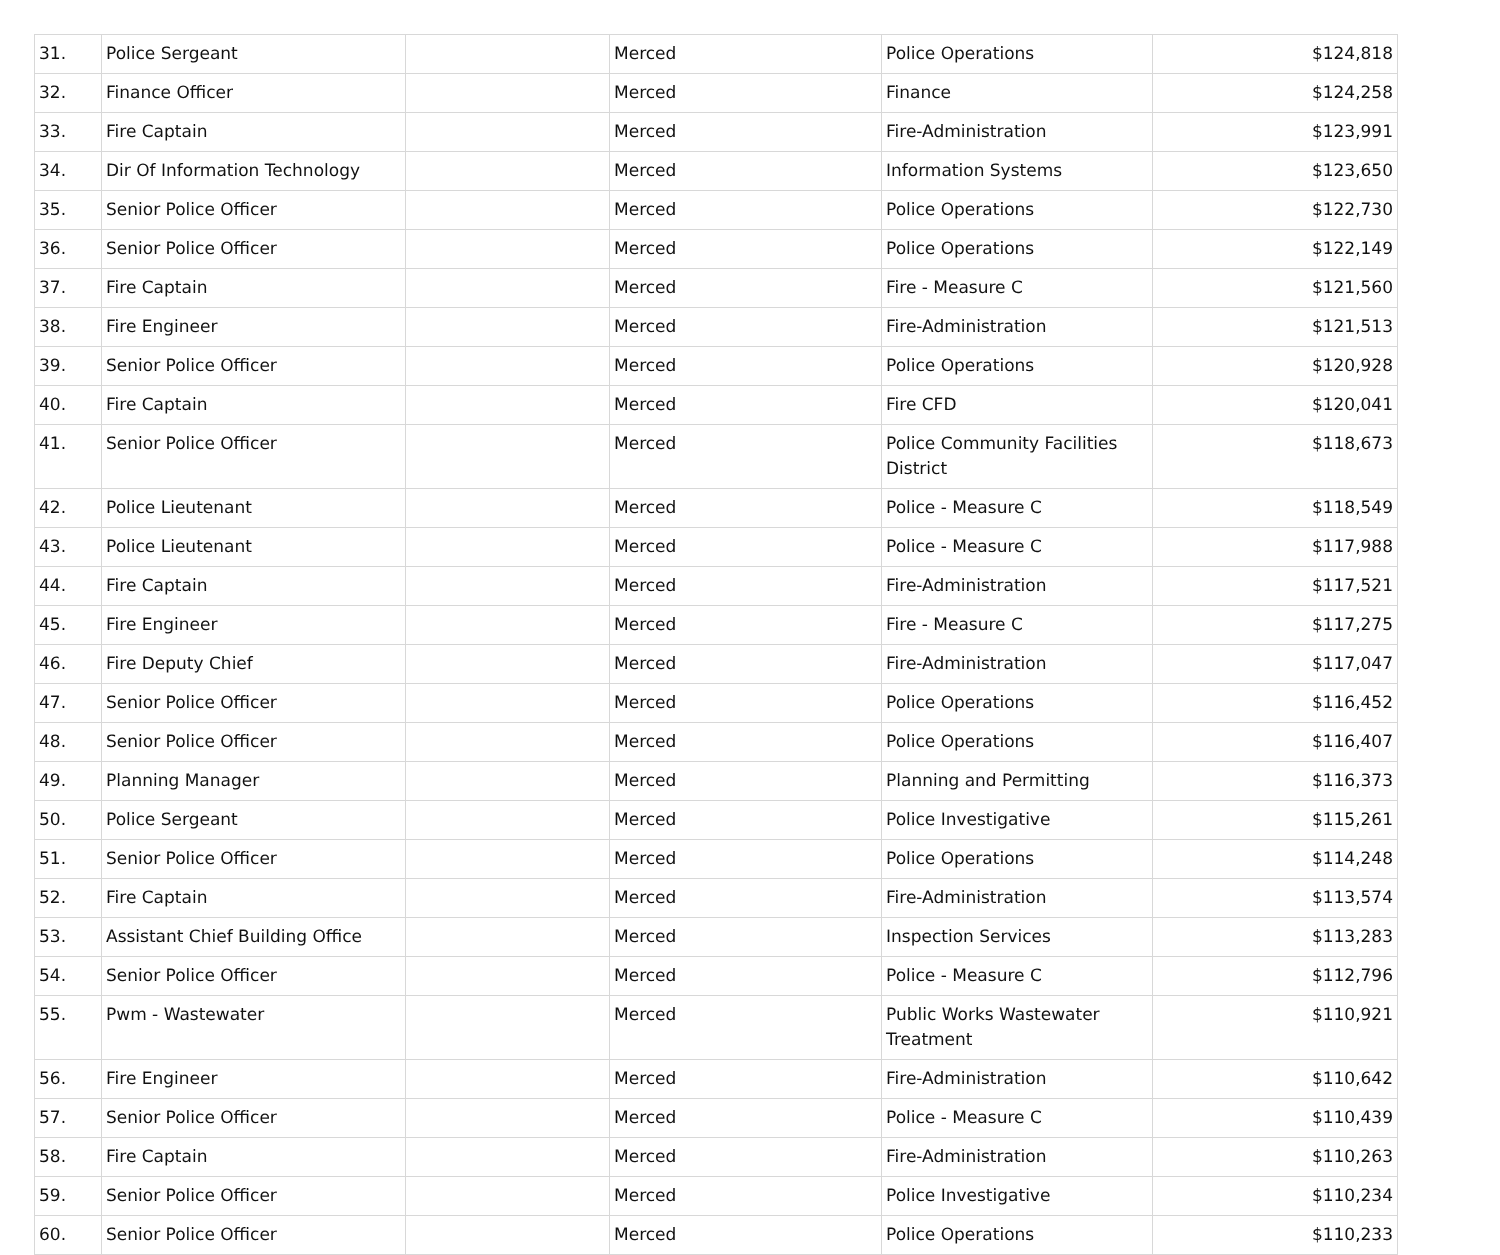| 31. | Police Sergeant | | Merced | Police Operations | $124,818 |
| 32. | Finance Officer | | Merced | Finance | $124,258 |
| 33. | Fire Captain | | Merced | Fire-Administration | $123,991 |
| 34. | Dir Of Information Technology | | Merced | Information Systems | $123,650 |
| 35. | Senior Police Officer | | Merced | Police Operations | $122,730 |
| 36. | Senior Police Officer | | Merced | Police Operations | $122,149 |
| 37. | Fire Captain | | Merced | Fire - Measure C | $121,560 |
| 38. | Fire Engineer | | Merced | Fire-Administration | $121,513 |
| 39. | Senior Police Officer | | Merced | Police Operations | $120,928 |
| 40. | Fire Captain | | Merced | Fire CFD | $120,041 |
| 41. | Senior Police Officer | | Merced | Police Community Facilities District | $118,673 |
| 42. | Police Lieutenant | | Merced | Police - Measure C | $118,549 |
| 43. | Police Lieutenant | | Merced | Police - Measure C | $117,988 |
| 44. | Fire Captain | | Merced | Fire-Administration | $117,521 |
| 45. | Fire Engineer | | Merced | Fire - Measure C | $117,275 |
| 46. | Fire Deputy Chief | | Merced | Fire-Administration | $117,047 |
| 47. | Senior Police Officer | | Merced | Police Operations | $116,452 |
| 48. | Senior Police Officer | | Merced | Police Operations | $116,407 |
| 49. | Planning Manager | | Merced | Planning and Permitting | $116,373 |
| 50. | Police Sergeant | | Merced | Police Investigative | $115,261 |
| 51. | Senior Police Officer | | Merced | Police Operations | $114,248 |
| 52. | Fire Captain | | Merced | Fire-Administration | $113,574 |
| 53. | Assistant Chief Building Office | | Merced | Inspection Services | $113,283 |
| 54. | Senior Police Officer | | Merced | Police - Measure C | $112,796 |
| 55. | Pwm - Wastewater | | Merced | Public Works Wastewater Treatment | $110,921 |
| 56. | Fire Engineer | | Merced | Fire-Administration | $110,642 |
| 57. | Senior Police Officer | | Merced | Police - Measure C | $110,439 |
| 58. | Fire Captain | | Merced | Fire-Administration | $110,263 |
| 59. | Senior Police Officer | | Merced | Police Investigative | $110,234 |
| 60. | Senior Police Officer | | Merced | Police Operations | $110,233 |